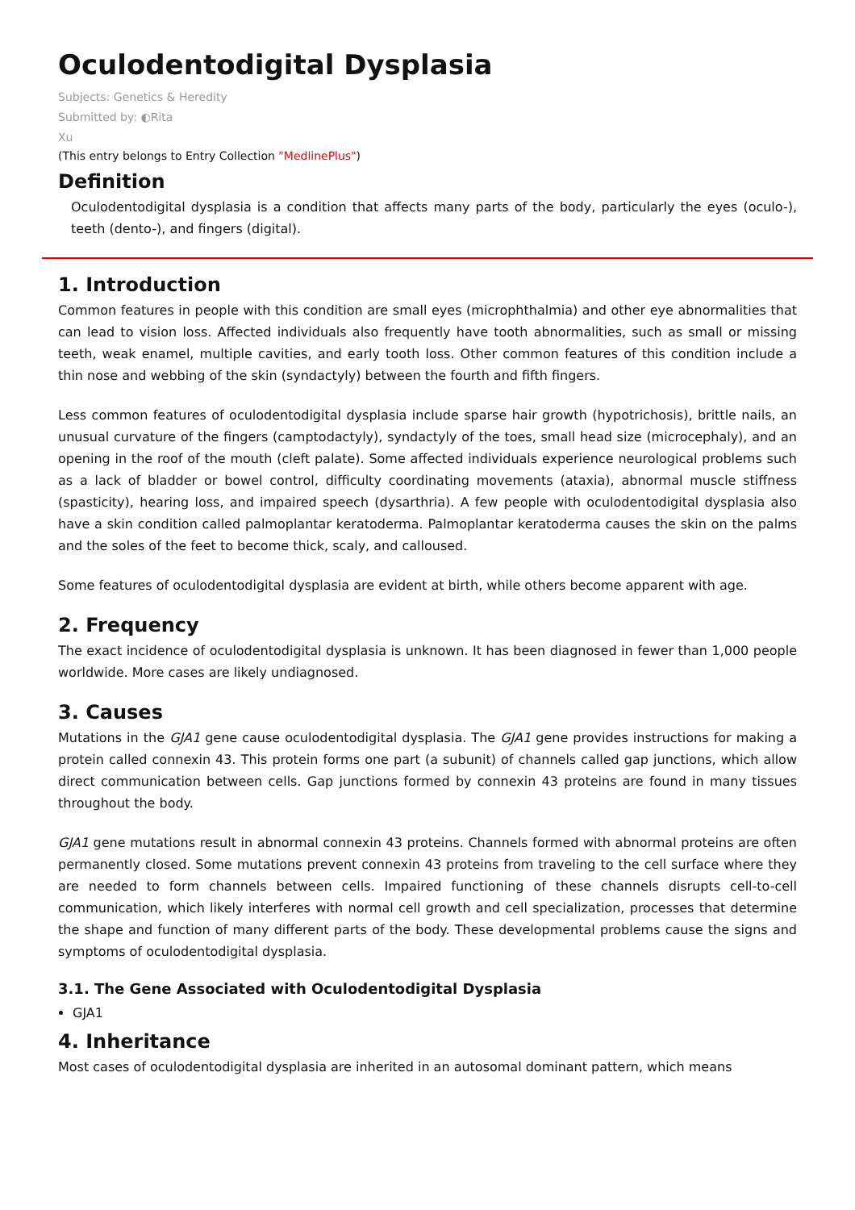Oculodentodigital Dysplasia
Subjects: Genetics & Heredity
Submitted by: ◐Rita
Xu
(This entry belongs to Entry Collection "MedlinePlus")
Definition
Oculodentodigital dysplasia is a condition that affects many parts of the body, particularly the eyes (oculo-), teeth (dento-), and fingers (digital).
1. Introduction
Common features in people with this condition are small eyes (microphthalmia) and other eye abnormalities that can lead to vision loss. Affected individuals also frequently have tooth abnormalities, such as small or missing teeth, weak enamel, multiple cavities, and early tooth loss. Other common features of this condition include a thin nose and webbing of the skin (syndactyly) between the fourth and fifth fingers.
Less common features of oculodentodigital dysplasia include sparse hair growth (hypotrichosis), brittle nails, an unusual curvature of the fingers (camptodactyly), syndactyly of the toes, small head size (microcephaly), and an opening in the roof of the mouth (cleft palate). Some affected individuals experience neurological problems such as a lack of bladder or bowel control, difficulty coordinating movements (ataxia), abnormal muscle stiffness (spasticity), hearing loss, and impaired speech (dysarthria). A few people with oculodentodigital dysplasia also have a skin condition called palmoplantar keratoderma. Palmoplantar keratoderma causes the skin on the palms and the soles of the feet to become thick, scaly, and calloused.
Some features of oculodentodigital dysplasia are evident at birth, while others become apparent with age.
2. Frequency
The exact incidence of oculodentodigital dysplasia is unknown. It has been diagnosed in fewer than 1,000 people worldwide. More cases are likely undiagnosed.
3. Causes
Mutations in the GJA1 gene cause oculodentodigital dysplasia. The GJA1 gene provides instructions for making a protein called connexin 43. This protein forms one part (a subunit) of channels called gap junctions, which allow direct communication between cells. Gap junctions formed by connexin 43 proteins are found in many tissues throughout the body.
GJA1 gene mutations result in abnormal connexin 43 proteins. Channels formed with abnormal proteins are often permanently closed. Some mutations prevent connexin 43 proteins from traveling to the cell surface where they are needed to form channels between cells. Impaired functioning of these channels disrupts cell-to-cell communication, which likely interferes with normal cell growth and cell specialization, processes that determine the shape and function of many different parts of the body. These developmental problems cause the signs and symptoms of oculodentodigital dysplasia.
3.1. The Gene Associated with Oculodentodigital Dysplasia
GJA1
4. Inheritance
Most cases of oculodentodigital dysplasia are inherited in an autosomal dominant pattern, which means